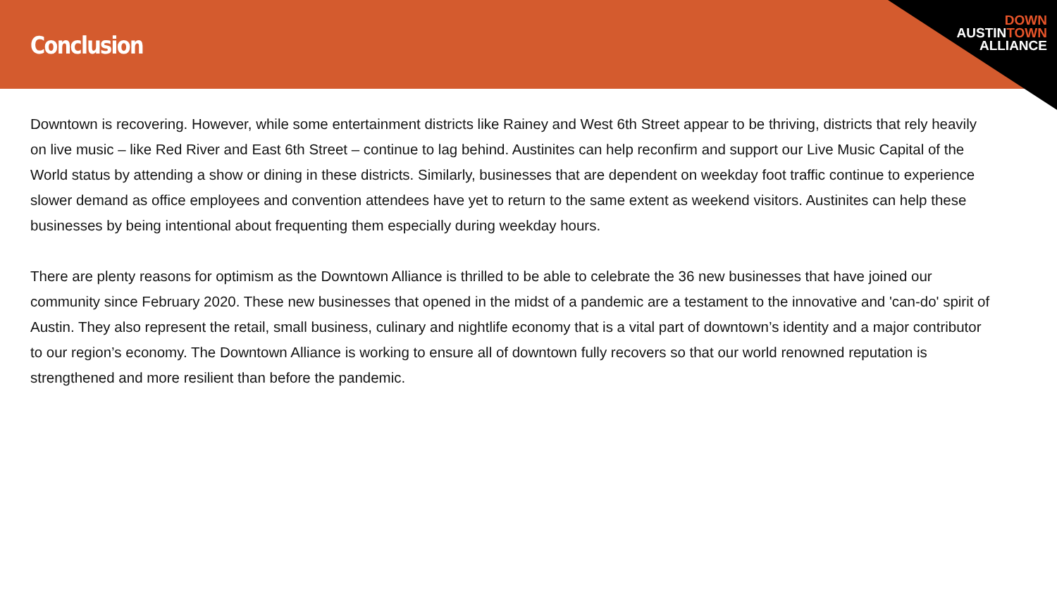Conclusion
DOWN
AUSTINTOWN
ALLIANCE
Downtown is recovering. However, while some entertainment districts like Rainey and West 6th Street appear to be thriving, districts that rely heavily on live music – like Red River and East 6th Street – continue to lag behind. Austinites can help reconfirm and support our Live Music Capital of the World status by attending a show or dining in these districts. Similarly, businesses that are dependent on weekday foot traffic continue to experience slower demand as office employees and convention attendees have yet to return to the same extent as weekend visitors. Austinites can help these businesses by being intentional about frequenting them especially during weekday hours.
There are plenty reasons for optimism as the Downtown Alliance is thrilled to be able to celebrate the 36 new businesses that have joined our community since February 2020. These new businesses that opened in the midst of a pandemic are a testament to the innovative and 'can-do' spirit of Austin. They also represent the retail, small business, culinary and nightlife economy that is a vital part of downtown’s identity and a major contributor to our region’s economy. The Downtown Alliance is working to ensure all of downtown fully recovers so that our world renowned reputation is strengthened and more resilient than before the pandemic.